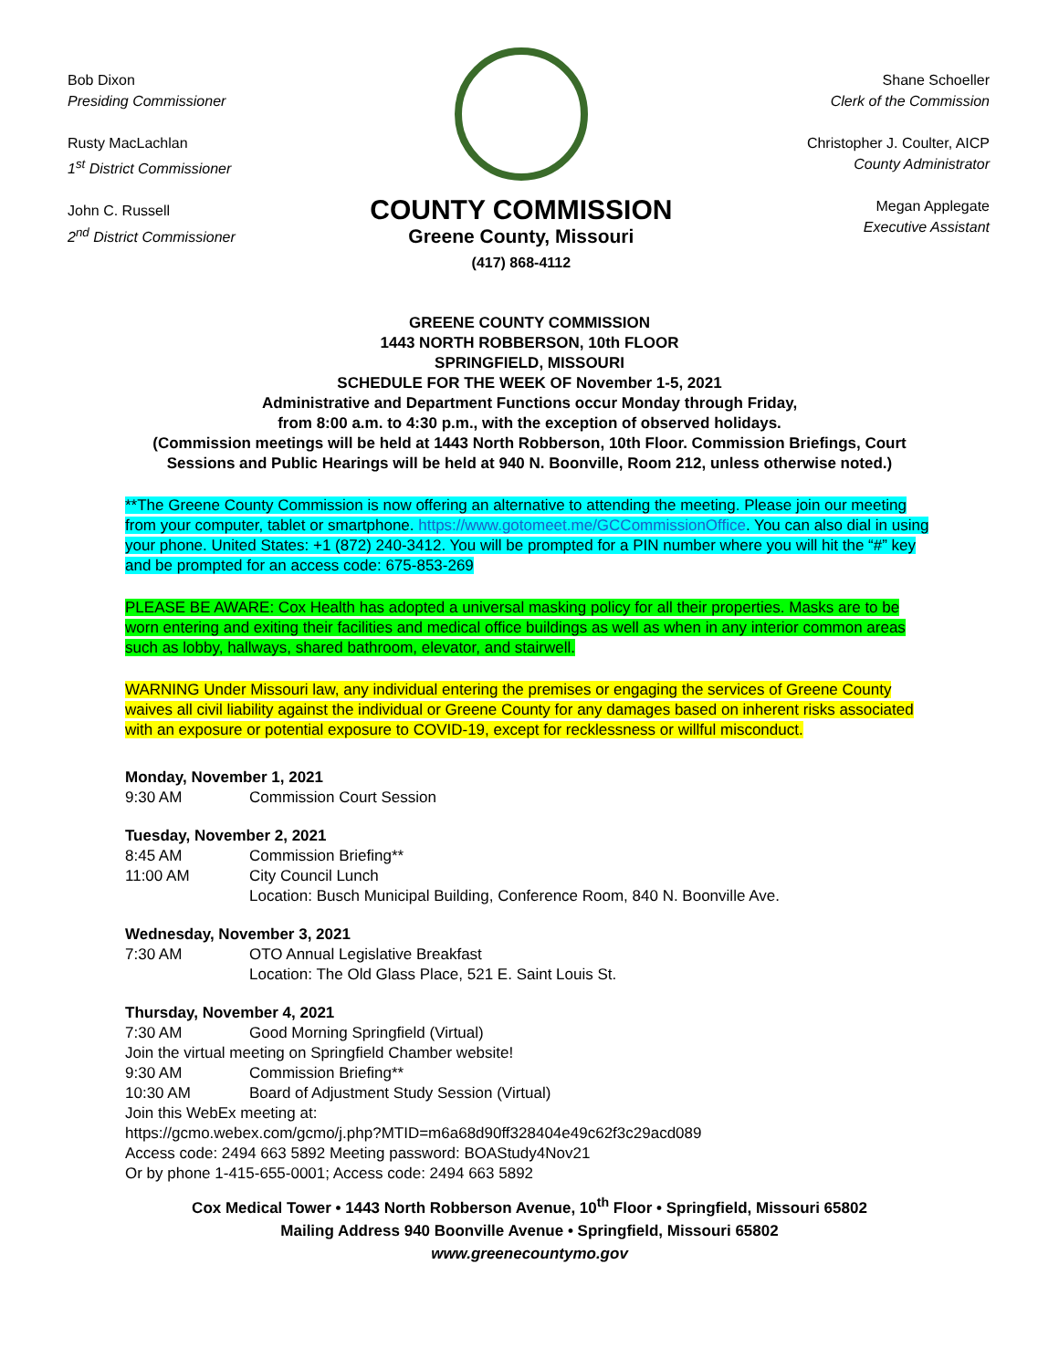Bob Dixon
Presiding Commissioner
Rusty MacLachlan
1<sup>st</sup> District Commissioner
John C. Russell
2<sup>nd</sup> District Commissioner
COUNTY COMMISSION
Greene County, Missouri
(417) 868-4112
Shane Schoeller
Clerk of the Commission
Christopher J. Coulter, AICP
County Administrator
Megan Applegate
Executive Assistant
GREENE COUNTY COMMISSION
1443 NORTH ROBBERSON, 10th FLOOR
SPRINGFIELD, MISSOURI
SCHEDULE FOR THE WEEK OF November 1-5, 2021
Administrative and Department Functions occur Monday through Friday,
from 8:00 a.m. to 4:30 p.m., with the exception of observed holidays.
(Commission meetings will be held at 1443 North Robberson, 10th Floor. Commission Briefings, Court Sessions and Public Hearings will be held at 940 N. Boonville, Room 212, unless otherwise noted.)
**The Greene County Commission is now offering an alternative to attending the meeting. Please join our meeting from your computer, tablet or smartphone. https://www.gotomeet.me/GCCommissionOffice. You can also dial in using your phone. United States: +1 (872) 240-3412. You will be prompted for a PIN number where you will hit the “#” key and be prompted for an access code: 675-853-269
PLEASE BE AWARE: Cox Health has adopted a universal masking policy for all their properties. Masks are to be worn entering and exiting their facilities and medical office buildings as well as when in any interior common areas such as lobby, hallways, shared bathroom, elevator, and stairwell.
WARNING Under Missouri law, any individual entering the premises or engaging the services of Greene County waives all civil liability against the individual or Greene County for any damages based on inherent risks associated with an exposure or potential exposure to COVID-19, except for recklessness or willful misconduct.
Monday, November 1, 2021
9:30 AM Commission Court Session
Tuesday, November 2, 2021
8:45 AM Commission Briefing**
11:00 AM City Council Lunch
Location: Busch Municipal Building, Conference Room, 840 N. Boonville Ave.
Wednesday, November 3, 2021
7:30 AM OTO Annual Legislative Breakfast
Location: The Old Glass Place, 521 E. Saint Louis St.
Thursday, November 4, 2021
7:30 AM Good Morning Springfield (Virtual)
Join the virtual meeting on Springfield Chamber website!
9:30 AM Commission Briefing**
10:30 AM Board of Adjustment Study Session (Virtual)
Join this WebEx meeting at:
https://gcmo.webex.com/gcmo/j.php?MTID=m6a68d90ff328404e49c62f3c29acd089
Access code: 2494 663 5892 Meeting password: BOAStudy4Nov21
Or by phone 1-415-655-0001; Access code: 2494 663 5892
Cox Medical Tower • 1443 North Robberson Avenue, 10<sup>th</sup> Floor • Springfield, Missouri 65802
Mailing Address 940 Boonville Avenue • Springfield, Missouri 65802
www.greenecountymo.gov